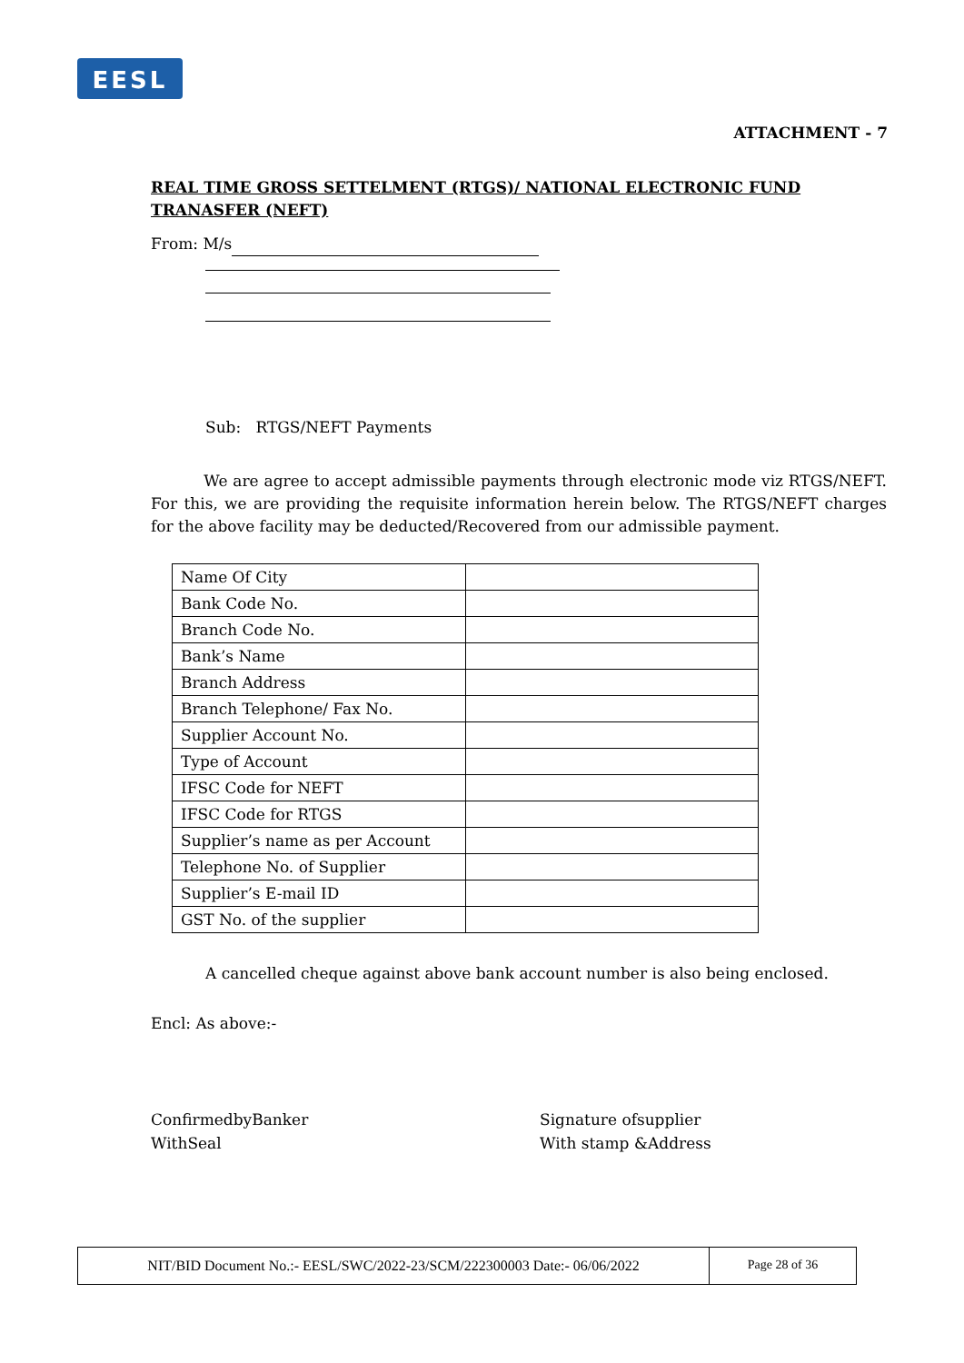EESL
ATTACHMENT - 7
REAL TIME GROSS SETTELMENT (RTGS)/ NATIONAL ELECTRONIC FUND TRANASFER (NEFT)
From: M/s
Sub: RTGS/NEFT Payments
We are agree to accept admissible payments through electronic mode viz RTGS/NEFT. For this, we are providing the requisite information herein below. The RTGS/NEFT charges for the above facility may be deducted/Recovered from our admissible payment.
| Name Of City | |
| Bank Code No. | |
| Branch Code No. | |
| Bank’s Name | |
| Branch Address | |
| Branch Telephone/ Fax No. | |
| Supplier Account No. | |
| Type of Account | |
| IFSC Code for NEFT | |
| IFSC Code for RTGS | |
| Supplier’s name as per Account | |
| Telephone No. of Supplier | |
| Supplier’s E-mail ID | |
| GST No. of the supplier | |
A cancelled cheque against above bank account number is also being enclosed.
Encl: As above:-
ConfirmedbyBanker
WithSeal
Signature ofsupplier
With stamp &Address
NIT/BID Document No.:- EESL/SWC/2022-23/SCM/222300003 Date:- 06/06/2022 Page 28 of 36